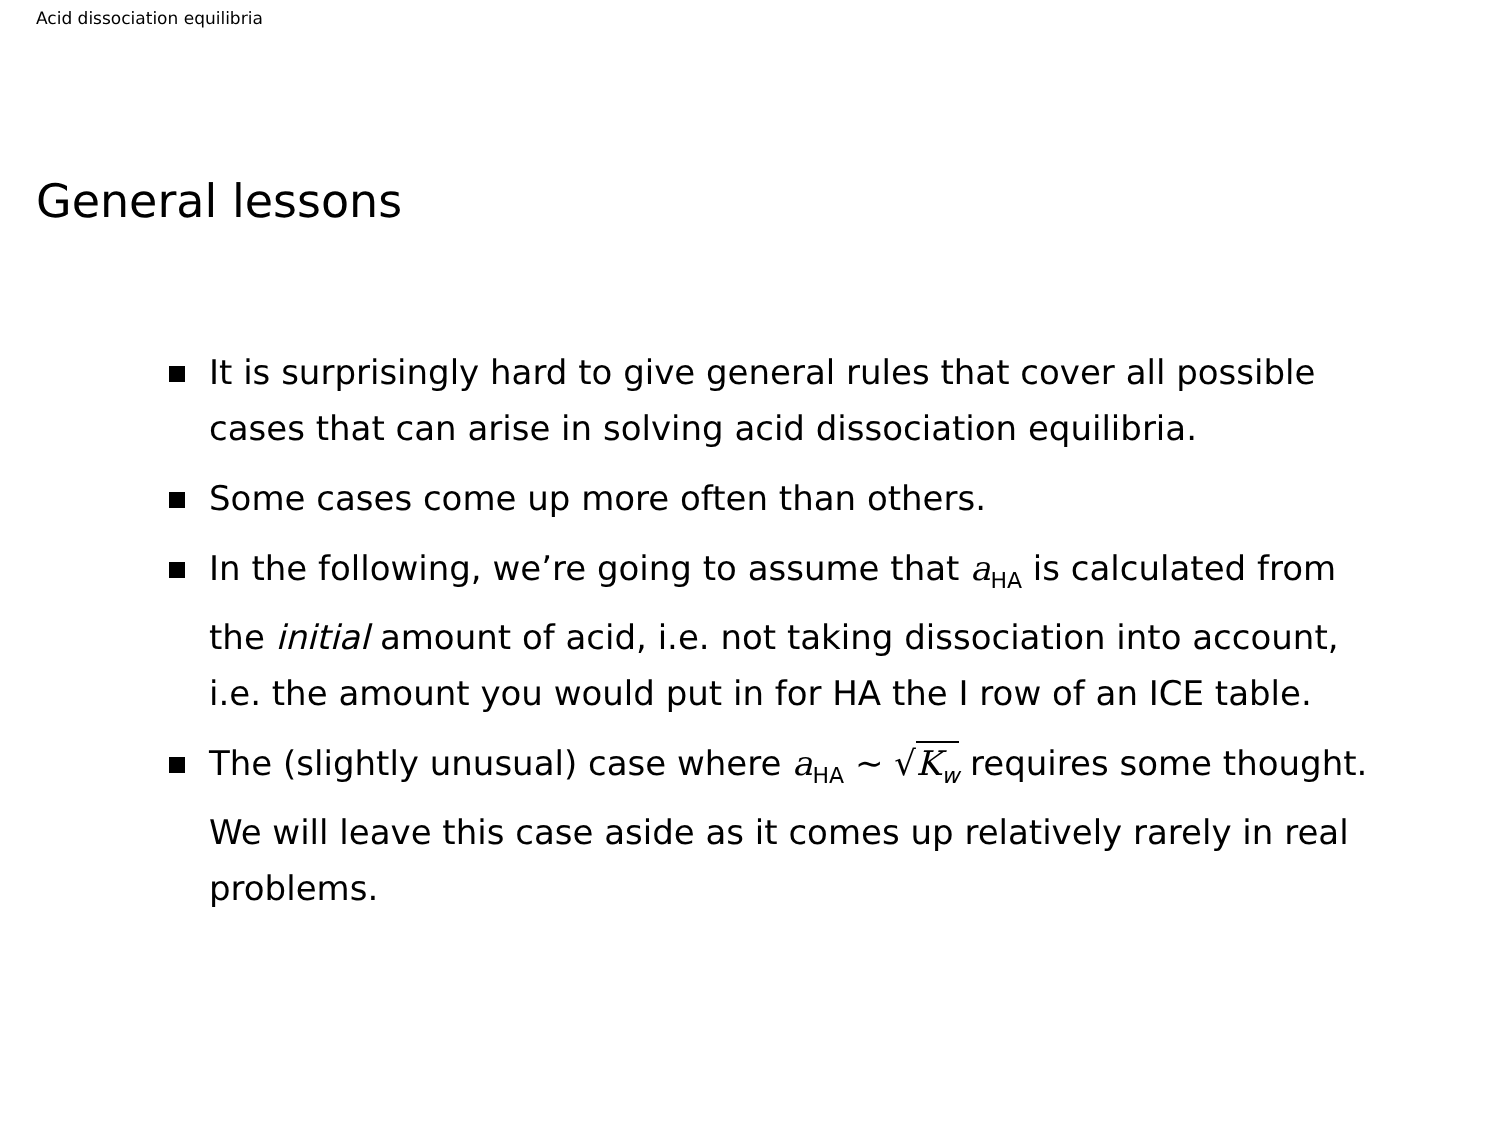Acid dissociation equilibria
General lessons
It is surprisingly hard to give general rules that cover all possible cases that can arise in solving acid dissociation equilibria.
Some cases come up more often than others.
In the following, we’re going to assume that a<sub>HA</sub> is calculated from the initial amount of acid, i.e. not taking dissociation into account, i.e. the amount you would put in for HA the I row of an ICE table.
The (slightly unusual) case where a<sub>HA</sub> ∼ √K<sub>w</sub> requires some thought. We will leave this case aside as it comes up relatively rarely in real problems.